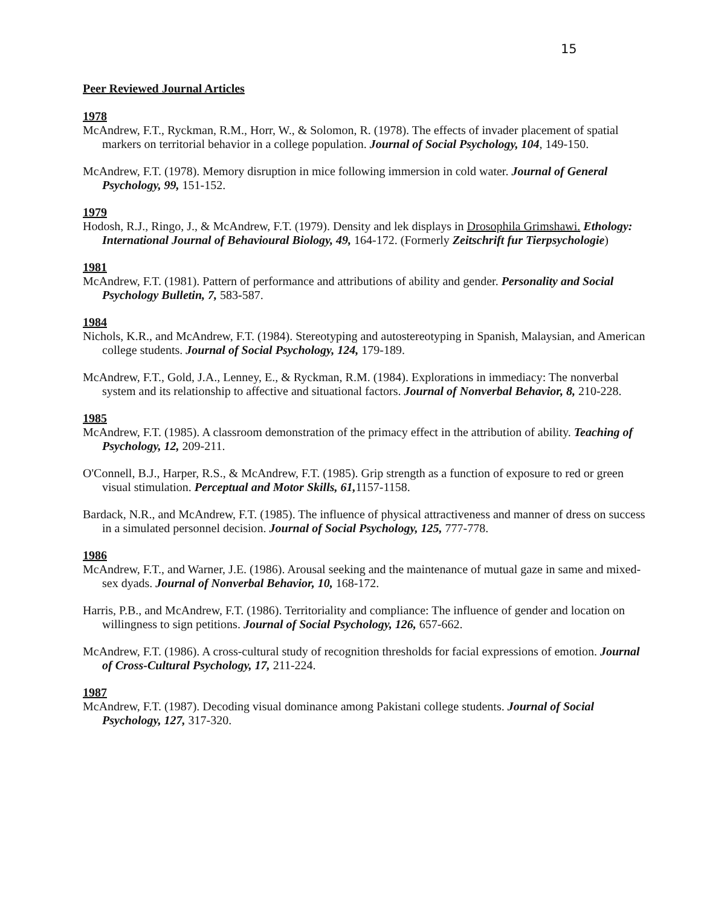15
Peer Reviewed Journal Articles
1978
McAndrew, F.T., Ryckman, R.M., Horr, W., & Solomon, R. (1978). The effects of invader placement of spatial markers on territorial behavior in a college population. Journal of Social Psychology, 104, 149-150.
McAndrew, F.T. (1978). Memory disruption in mice following immersion in cold water. Journal of General Psychology, 99, 151-152.
1979
Hodosh, R.J., Ringo, J., & McAndrew, F.T. (1979). Density and lek displays in Drosophila Grimshawi. Ethology: International Journal of Behavioural Biology, 49, 164-172. (Formerly Zeitschrift fur Tierpsychologie)
1981
McAndrew, F.T. (1981). Pattern of performance and attributions of ability and gender. Personality and Social Psychology Bulletin, 7, 583-587.
1984
Nichols, K.R., and McAndrew, F.T. (1984). Stereotyping and autostereotyping in Spanish, Malaysian, and American college students. Journal of Social Psychology, 124, 179-189.
McAndrew, F.T., Gold, J.A., Lenney, E., & Ryckman, R.M. (1984). Explorations in immediacy: The nonverbal system and its relationship to affective and situational factors. Journal of Nonverbal Behavior, 8, 210-228.
1985
McAndrew, F.T. (1985). A classroom demonstration of the primacy effect in the attribution of ability. Teaching of Psychology, 12, 209-211.
O'Connell, B.J., Harper, R.S., & McAndrew, F.T. (1985). Grip strength as a function of exposure to red or green visual stimulation. Perceptual and Motor Skills, 61, 1157-1158.
Bardack, N.R., and McAndrew, F.T. (1985). The influence of physical attractiveness and manner of dress on success in a simulated personnel decision. Journal of Social Psychology, 125, 777-778.
1986
McAndrew, F.T., and Warner, J.E. (1986). Arousal seeking and the maintenance of mutual gaze in same and mixed-sex dyads. Journal of Nonverbal Behavior, 10, 168-172.
Harris, P.B., and McAndrew, F.T. (1986). Territoriality and compliance: The influence of gender and location on willingness to sign petitions. Journal of Social Psychology, 126, 657-662.
McAndrew, F.T. (1986). A cross-cultural study of recognition thresholds for facial expressions of emotion. Journal of Cross-Cultural Psychology, 17, 211-224.
1987
McAndrew, F.T. (1987). Decoding visual dominance among Pakistani college students. Journal of Social Psychology, 127, 317-320.